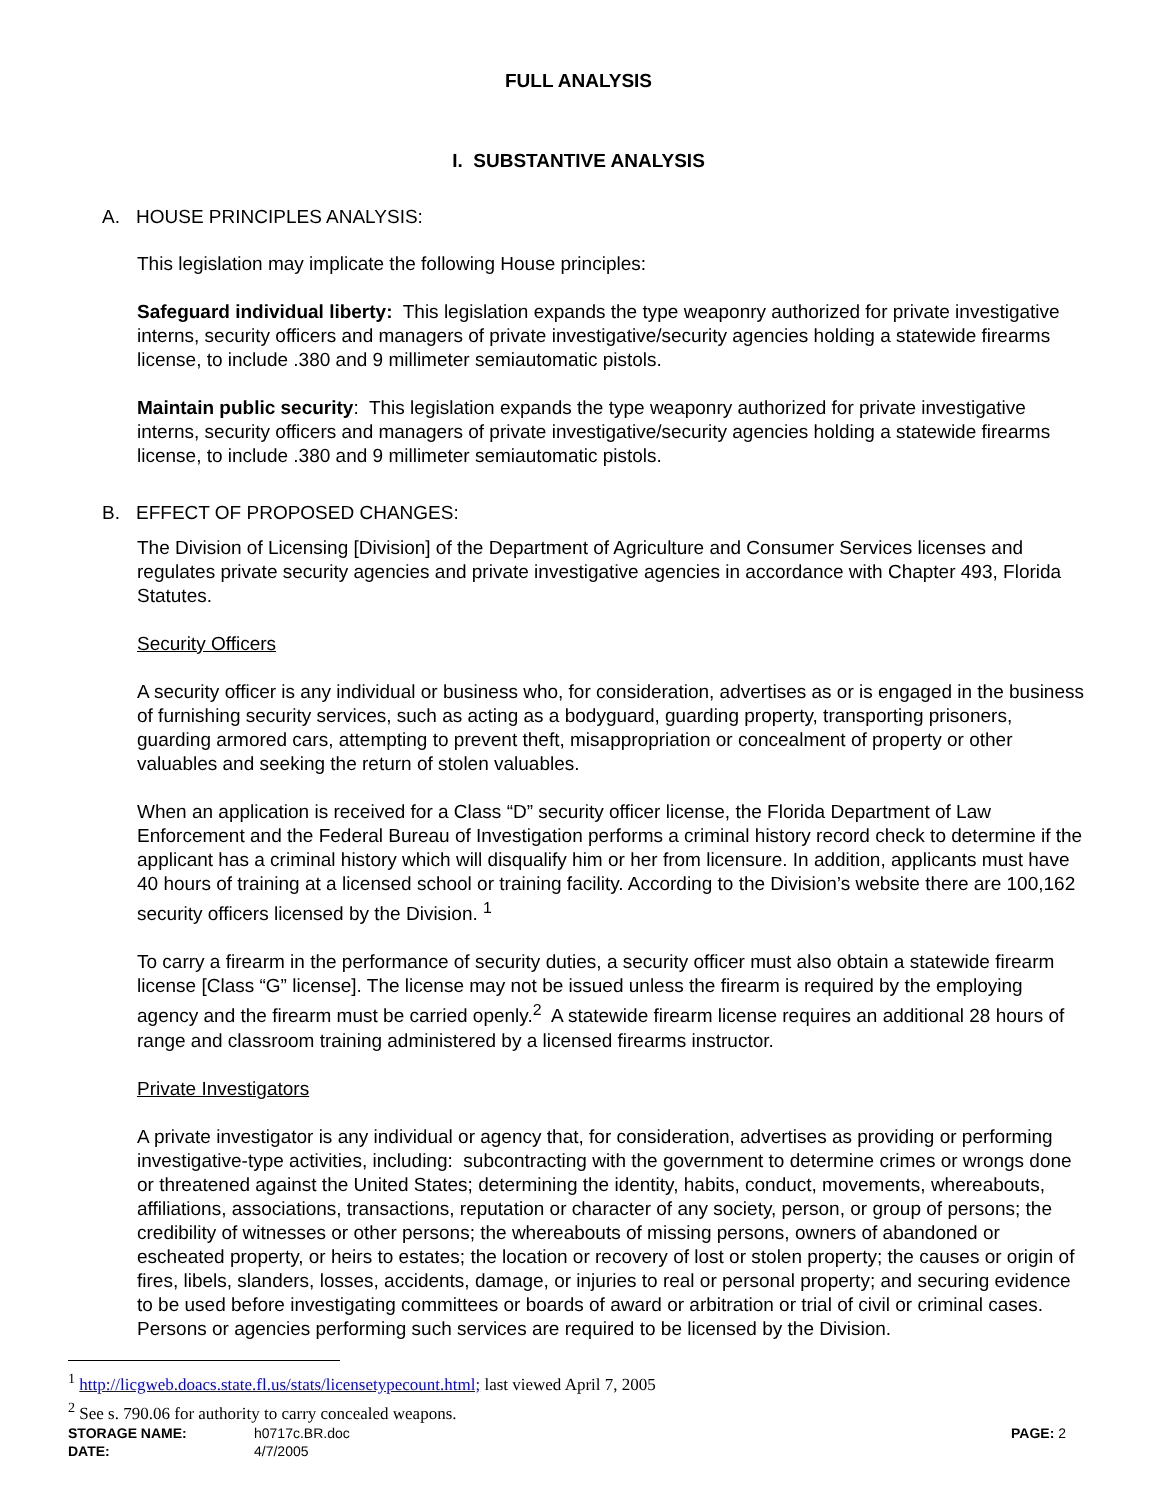FULL ANALYSIS
I. SUBSTANTIVE ANALYSIS
A. HOUSE PRINCIPLES ANALYSIS:
This legislation may implicate the following House principles:
Safeguard individual liberty: This legislation expands the type weaponry authorized for private investigative interns, security officers and managers of private investigative/security agencies holding a statewide firearms license, to include .380 and 9 millimeter semiautomatic pistols.
Maintain public security: This legislation expands the type weaponry authorized for private investigative interns, security officers and managers of private investigative/security agencies holding a statewide firearms license, to include .380 and 9 millimeter semiautomatic pistols.
B. EFFECT OF PROPOSED CHANGES:
The Division of Licensing [Division] of the Department of Agriculture and Consumer Services licenses and regulates private security agencies and private investigative agencies in accordance with Chapter 493, Florida Statutes.
Security Officers
A security officer is any individual or business who, for consideration, advertises as or is engaged in the business of furnishing security services, such as acting as a bodyguard, guarding property, transporting prisoners, guarding armored cars, attempting to prevent theft, misappropriation or concealment of property or other valuables and seeking the return of stolen valuables.
When an application is received for a Class “D” security officer license, the Florida Department of Law Enforcement and the Federal Bureau of Investigation performs a criminal history record check to determine if the applicant has a criminal history which will disqualify him or her from licensure. In addition, applicants must have 40 hours of training at a licensed school or training facility. According to the Division’s website there are 100,162 security officers licensed by the Division. <sup>1</sup>
To carry a firearm in the performance of security duties, a security officer must also obtain a statewide firearm license [Class “G” license]. The license may not be issued unless the firearm is required by the employing agency and the firearm must be carried openly.<sup>2</sup> A statewide firearm license requires an additional 28 hours of range and classroom training administered by a licensed firearms instructor.
Private Investigators
A private investigator is any individual or agency that, for consideration, advertises as providing or performing investigative-type activities, including: subcontracting with the government to determine crimes or wrongs done or threatened against the United States; determining the identity, habits, conduct, movements, whereabouts, affiliations, associations, transactions, reputation or character of any society, person, or group of persons; the credibility of witnesses or other persons; the whereabouts of missing persons, owners of abandoned or escheated property, or heirs to estates; the location or recovery of lost or stolen property; the causes or origin of fires, libels, slanders, losses, accidents, damage, or injuries to real or personal property; and securing evidence to be used before investigating committees or boards of award or arbitration or trial of civil or criminal cases. Persons or agencies performing such services are required to be licensed by the Division.
<sup>1</sup> http://licgweb.doacs.state.fl.us/stats/licensetypecount.html; last viewed April 7, 2005
<sup>2</sup> See s. 790.06 for authority to carry concealed weapons.
STORAGE NAME: h0717c.BR.doc PAGE: 2
DATE: 4/7/2005